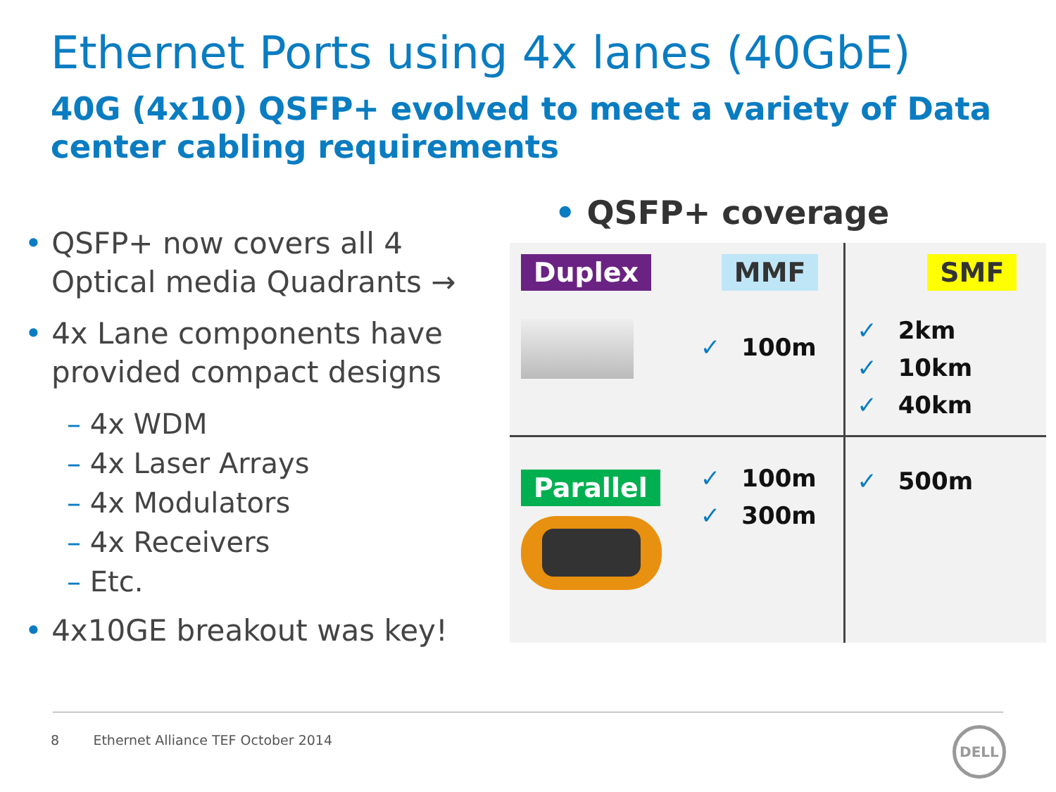Ethernet Ports using 4x lanes (40GbE)
40G (4x10) QSFP+ evolved to meet a variety of Data center cabling requirements
• QSFP+ now covers all 4 Optical media Quadrants →
• 4x Lane components have provided compact designs
– 4x WDM
– 4x Laser Arrays
– 4x Modulators
– 4x Receivers
– Etc.
• 4x10GE breakout was key!
• QSFP+ coverage
| Duplex | MMF ✓ 100m | SMF ✓ 2km ✓ 10km ✓ 40km |
| Parallel | ✓ 100m ✓ 300m | ✓ 500m |
8 Ethernet Alliance TEF October 2014
DELL